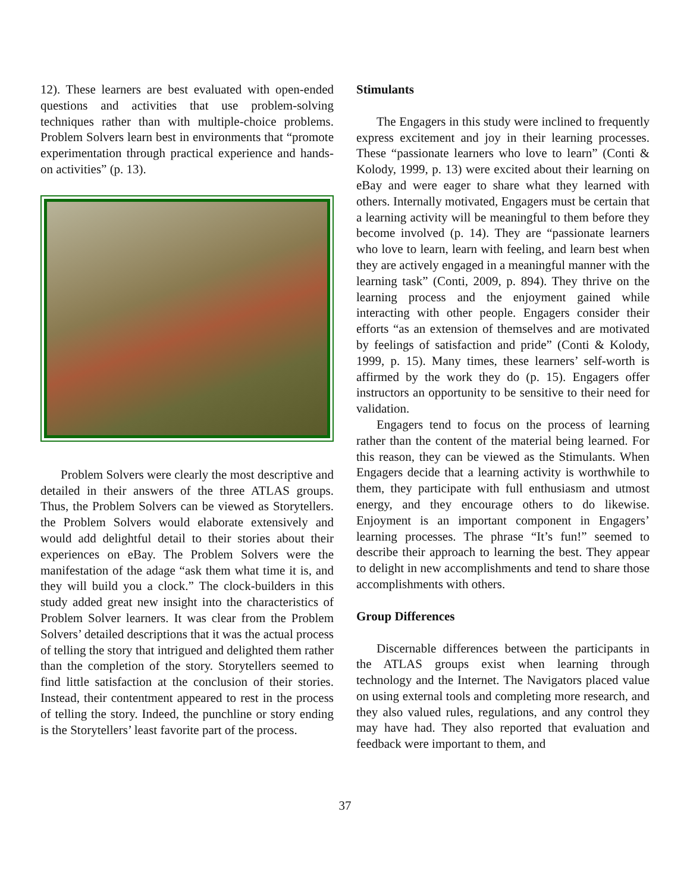12). These learners are best evaluated with open-ended questions and activities that use problem-solving techniques rather than with multiple-choice problems. Problem Solvers learn best in environments that “promote experimentation through practical experience and hands-on activities” (p. 13).
Problem Solvers were clearly the most descriptive and detailed in their answers of the three ATLAS groups. Thus, the Problem Solvers can be viewed as Storytellers. the Problem Solvers would elaborate extensively and would add delightful detail to their stories about their experiences on eBay. The Problem Solvers were the manifestation of the adage “ask them what time it is, and they will build you a clock.” The clock-builders in this study added great new insight into the characteristics of Problem Solver learners. It was clear from the Problem Solvers’ detailed descriptions that it was the actual process of telling the story that intrigued and delighted them rather than the completion of the story. Storytellers seemed to find little satisfaction at the conclusion of their stories. Instead, their contentment appeared to rest in the process of telling the story. Indeed, the punchline or story ending is the Storytellers’ least favorite part of the process.
Stimulants
The Engagers in this study were inclined to frequently express excitement and joy in their learning processes. These “passionate learners who love to learn” (Conti & Kolody, 1999, p. 13) were excited about their learning on eBay and were eager to share what they learned with others. Internally motivated, Engagers must be certain that a learning activity will be meaningful to them before they become involved (p. 14). They are “passionate learners who love to learn, learn with feeling, and learn best when they are actively engaged in a meaningful manner with the learning task” (Conti, 2009, p. 894). They thrive on the learning process and the enjoyment gained while interacting with other people. Engagers consider their efforts “as an extension of themselves and are motivated by feelings of satisfaction and pride” (Conti & Kolody, 1999, p. 15). Many times, these learners’ self-worth is affirmed by the work they do (p. 15). Engagers offer instructors an opportunity to be sensitive to their need for validation.
Engagers tend to focus on the process of learning rather than the content of the material being learned. For this reason, they can be viewed as the Stimulants. When Engagers decide that a learning activity is worthwhile to them, they participate with full enthusiasm and utmost energy, and they encourage others to do likewise. Enjoyment is an important component in Engagers’ learning processes. The phrase “It’s fun!” seemed to describe their approach to learning the best. They appear to delight in new accomplishments and tend to share those accomplishments with others.
Group Differences
Discernable differences between the participants in the ATLAS groups exist when learning through technology and the Internet. The Navigators placed value on using external tools and completing more research, and they also valued rules, regulations, and any control they may have had. They also reported that evaluation and feedback were important to them, and
37